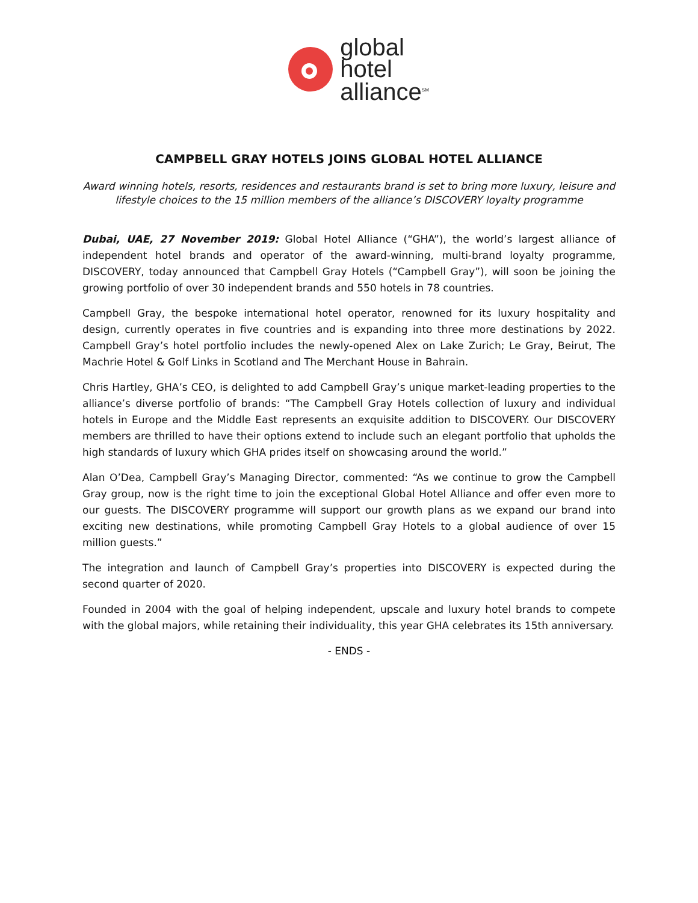global
hotel
alliance<sup>SM</sup>
CAMPBELL GRAY HOTELS JOINS GLOBAL HOTEL ALLIANCE
Award winning hotels, resorts, residences and restaurants brand is set to bring more luxury, leisure and lifestyle choices to the 15 million members of the alliance’s DISCOVERY loyalty programme
Dubai, UAE, 27 November 2019: Global Hotel Alliance (“GHA”), the world’s largest alliance of independent hotel brands and operator of the award-winning, multi-brand loyalty programme, DISCOVERY, today announced that Campbell Gray Hotels (“Campbell Gray”), will soon be joining the growing portfolio of over 30 independent brands and 550 hotels in 78 countries.
Campbell Gray, the bespoke international hotel operator, renowned for its luxury hospitality and design, currently operates in five countries and is expanding into three more destinations by 2022. Campbell Gray’s hotel portfolio includes the newly-opened Alex on Lake Zurich; Le Gray, Beirut, The Machrie Hotel & Golf Links in Scotland and The Merchant House in Bahrain.
Chris Hartley, GHA’s CEO, is delighted to add Campbell Gray’s unique market-leading properties to the alliance’s diverse portfolio of brands: “The Campbell Gray Hotels collection of luxury and individual hotels in Europe and the Middle East represents an exquisite addition to DISCOVERY. Our DISCOVERY members are thrilled to have their options extend to include such an elegant portfolio that upholds the high standards of luxury which GHA prides itself on showcasing around the world.”
Alan O’Dea, Campbell Gray’s Managing Director, commented: “As we continue to grow the Campbell Gray group, now is the right time to join the exceptional Global Hotel Alliance and offer even more to our guests. The DISCOVERY programme will support our growth plans as we expand our brand into exciting new destinations, while promoting Campbell Gray Hotels to a global audience of over 15 million guests.”
The integration and launch of Campbell Gray’s properties into DISCOVERY is expected during the second quarter of 2020.
Founded in 2004 with the goal of helping independent, upscale and luxury hotel brands to compete with the global majors, while retaining their individuality, this year GHA celebrates its 15th anniversary.
- ENDS -